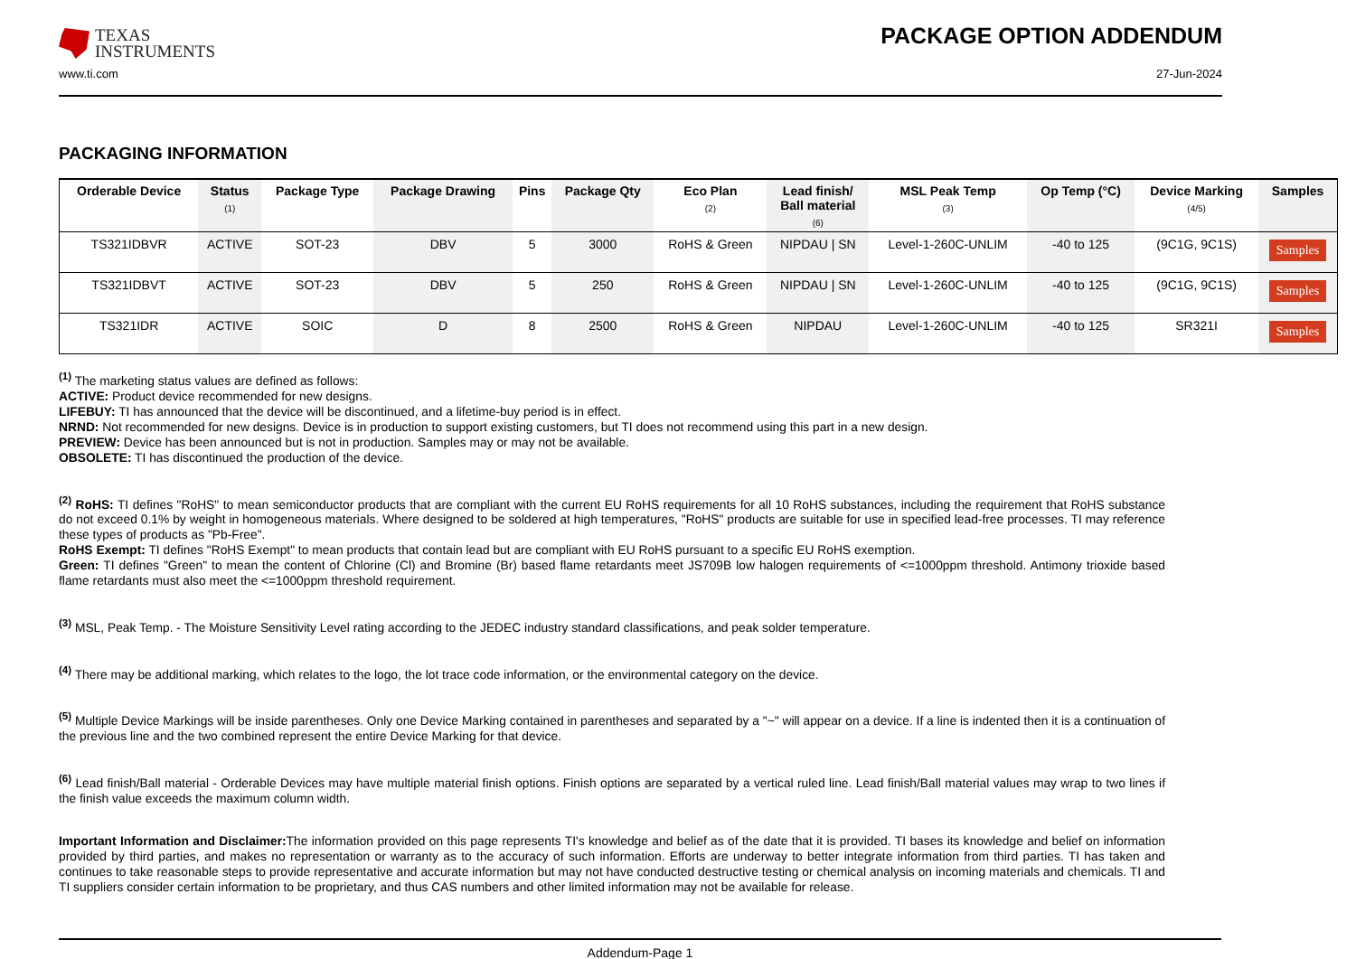TEXAS
INSTRUMENTS
PACKAGE OPTION ADDENDUM
www.ti.com 27-Jun-2024
PACKAGING INFORMATION
| Orderable Device | Status (1) | Package Type | Package Drawing | Pins | Package Qty | Eco Plan (2) | Lead finish/ Ball material (6) | MSL Peak Temp (3) | Op Temp (°C) | Device Marking (4/5) | Samples |
| --- | --- | --- | --- | --- | --- | --- | --- | --- | --- | --- | --- |
| TS321IDBVR | ACTIVE | SOT-23 | DBV | 5 | 3000 | RoHS & Green | NIPDAU / SN | Level-1-260C-UNLIM | -40 to 125 | (9C1G, 9C1S) | Samples |
| TS321IDBVT | ACTIVE | SOT-23 | DBV | 5 | 250 | RoHS & Green | NIPDAU / SN | Level-1-260C-UNLIM | -40 to 125 | (9C1G, 9C1S) | Samples |
| TS321IDR | ACTIVE | SOIC | D | 8 | 2500 | RoHS & Green | NIPDAU | Level-1-260C-UNLIM | -40 to 125 | SR321I | Samples |
<sup>(1)</sup> The marketing status values are defined as follows:
ACTIVE: Product device recommended for new designs.
LIFEBUY: TI has announced that the device will be discontinued, and a lifetime-buy period is in effect.
NRND: Not recommended for new designs. Device is in production to support existing customers, but TI does not recommend using this part in a new design.
PREVIEW: Device has been announced but is not in production. Samples may or may not be available.
OBSOLETE: TI has discontinued the production of the device.
<sup>(2)</sup> RoHS: TI defines "RoHS" to mean semiconductor products that are compliant with the current EU RoHS requirements for all 10 RoHS substances, including the requirement that RoHS substance do not exceed 0.1% by weight in homogeneous materials. Where designed to be soldered at high temperatures, "RoHS" products are suitable for use in specified lead-free processes. TI may reference these types of products as "Pb-Free".
RoHS Exempt: TI defines "RoHS Exempt" to mean products that contain lead but are compliant with EU RoHS pursuant to a specific EU RoHS exemption.
Green: TI defines "Green" to mean the content of Chlorine (Cl) and Bromine (Br) based flame retardants meet JS709B low halogen requirements of <=1000ppm threshold. Antimony trioxide based flame retardants must also meet the <=1000ppm threshold requirement.
<sup>(3)</sup> MSL, Peak Temp. - The Moisture Sensitivity Level rating according to the JEDEC industry standard classifications, and peak solder temperature.
<sup>(4)</sup> There may be additional marking, which relates to the logo, the lot trace code information, or the environmental category on the device.
<sup>(5)</sup> Multiple Device Markings will be inside parentheses. Only one Device Marking contained in parentheses and separated by a "~" will appear on a device. If a line is indented then it is a continuation of the previous line and the two combined represent the entire Device Marking for that device.
<sup>(6)</sup> Lead finish/Ball material - Orderable Devices may have multiple material finish options. Finish options are separated by a vertical ruled line. Lead finish/Ball material values may wrap to two lines if the finish value exceeds the maximum column width.
Important Information and Disclaimer: The information provided on this page represents TI's knowledge and belief as of the date that it is provided. TI bases its knowledge and belief on information provided by third parties, and makes no representation or warranty as to the accuracy of such information. Efforts are underway to better integrate information from third parties. TI has taken and continues to take reasonable steps to provide representative and accurate information but may not have conducted destructive testing or chemical analysis on incoming materials and chemicals. TI and TI suppliers consider certain information to be proprietary, and thus CAS numbers and other limited information may not be available for release.
Addendum-Page 1